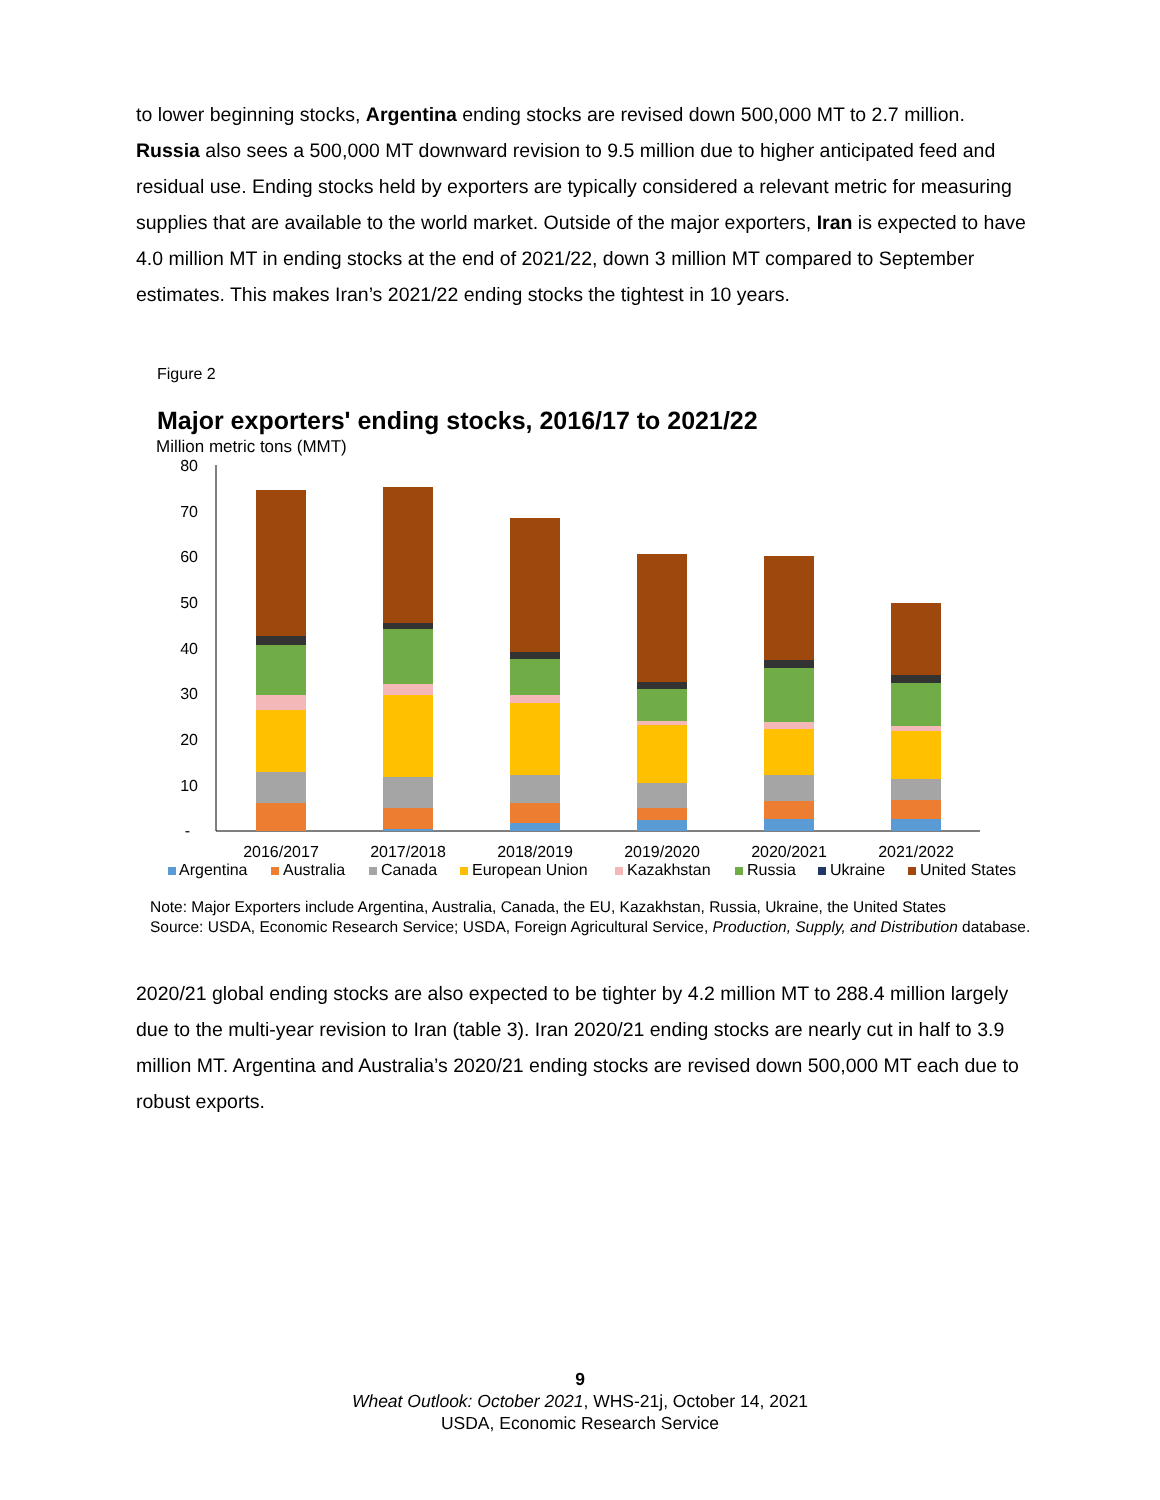to lower beginning stocks, Argentina ending stocks are revised down 500,000 MT to 2.7 million. Russia also sees a 500,000 MT downward revision to 9.5 million due to higher anticipated feed and residual use. Ending stocks held by exporters are typically considered a relevant metric for measuring supplies that are available to the world market. Outside of the major exporters, Iran is expected to have 4.0 million MT in ending stocks at the end of 2021/22, down 3 million MT compared to September estimates. This makes Iran’s 2021/22 ending stocks the tightest in 10 years.
Figure 2
Major exporters' ending stocks, 2016/17 to 2021/22
Million metric tons (MMT)
80
70
60
50
40
30
20
10
-
2016/2017
2017/2018
2018/2019
2019/2020
2020/2021
2021/2022
Argentina
Australia
Canada
European Union
Kazakhstan
Russia
Ukraine
United States
Note: Major Exporters include Argentina, Australia, Canada, the EU, Kazakhstan, Russia, Ukraine, the United States
Source: USDA, Economic Research Service; USDA, Foreign Agricultural Service, Production, Supply, and Distribution database.
2020/21 global ending stocks are also expected to be tighter by 4.2 million MT to 288.4 million largely due to the multi-year revision to Iran (table 3). Iran 2020/21 ending stocks are nearly cut in half to 3.9 million MT. Argentina and Australia’s 2020/21 ending stocks are revised down 500,000 MT each due to robust exports.
9
Wheat Outlook: October 2021, WHS-21j, October 14, 2021
USDA, Economic Research Service